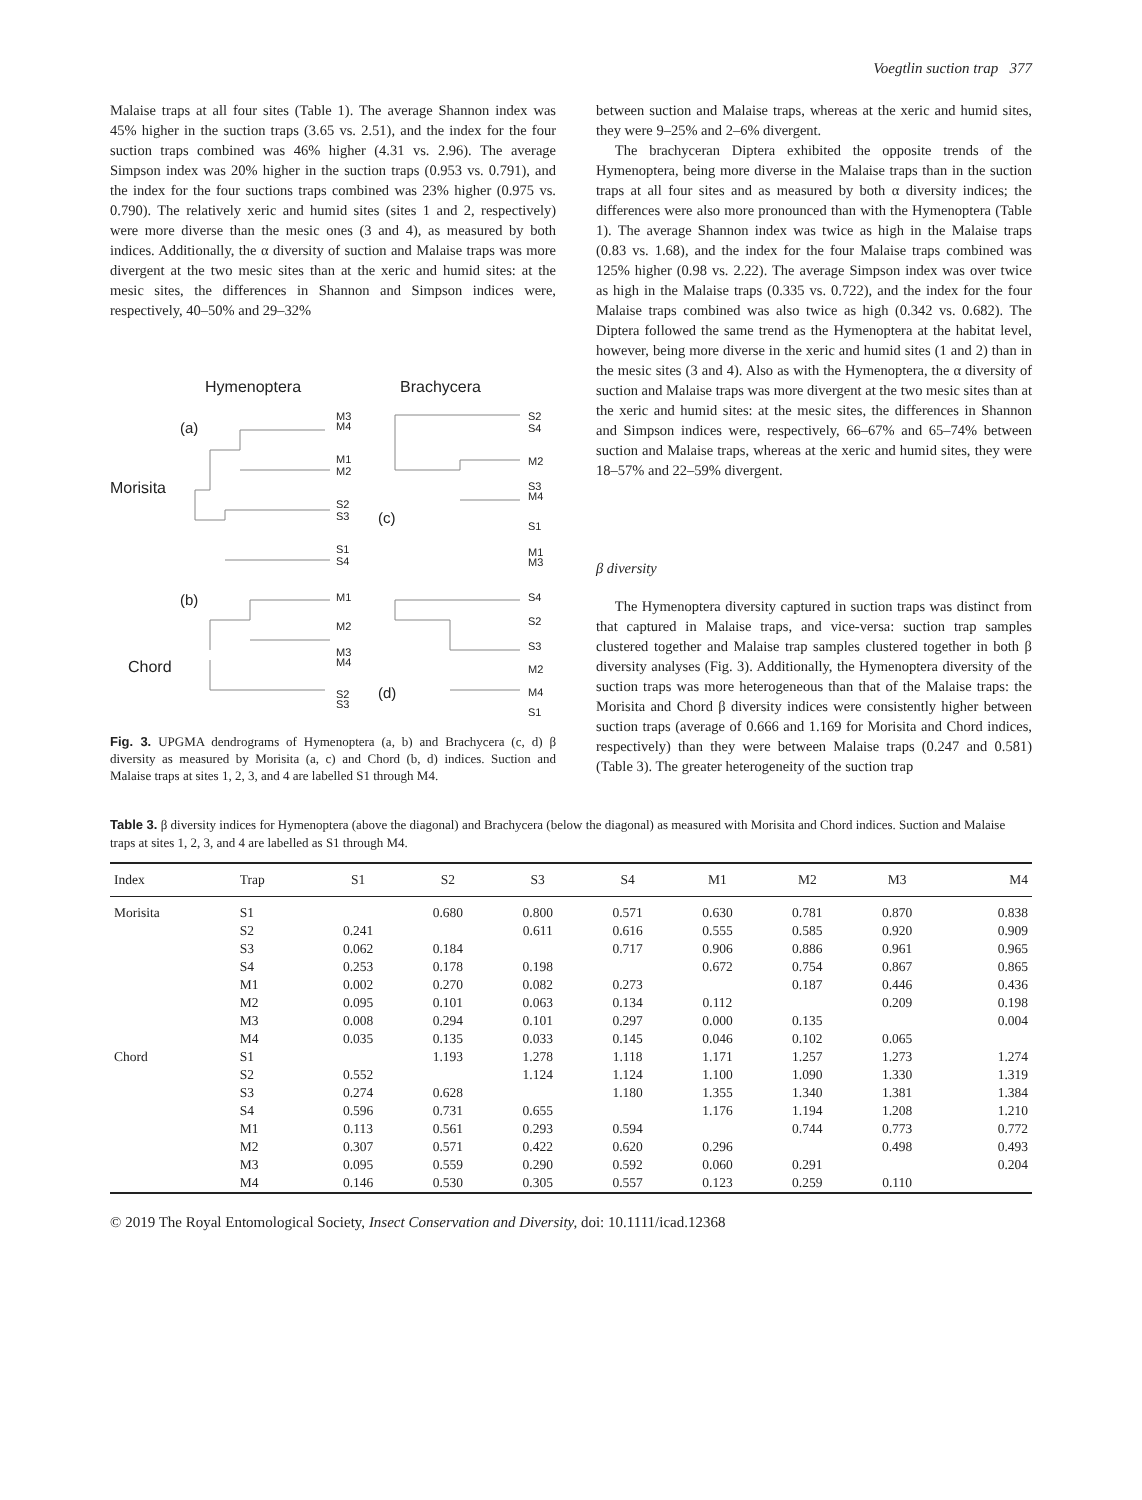Voegtlin suction trap 377
Malaise traps at all four sites (Table 1). The average Shannon index was 45% higher in the suction traps (3.65 vs. 2.51), and the index for the four suction traps combined was 46% higher (4.31 vs. 2.96). The average Simpson index was 20% higher in the suction traps (0.953 vs. 0.791), and the index for the four suctions traps combined was 23% higher (0.975 vs. 0.790). The relatively xeric and humid sites (sites 1 and 2, respectively) were more diverse than the mesic ones (3 and 4), as measured by both indices. Additionally, the α diversity of suction and Malaise traps was more divergent at the two mesic sites than at the xeric and humid sites: at the mesic sites, the differences in Shannon and Simpson indices were, respectively, 40–50% and 29–32%
Hymenoptera
Brachycera
(a)
Morisita
(b)
Chord
(c)
(d)
M3
M4
M1
M2
S2
S3
S1
S4
M1
M2
M3
M4
S2
S3
S2
S4
M2
S3
M4
S1
M1
M3
S4
S2
S3
M2
M4
S1
Fig. 3. UPGMA dendrograms of Hymenoptera (a, b) and Brachycera (c, d) β diversity as measured by Morisita (a, c) and Chord (b, d) indices. Suction and Malaise traps at sites 1, 2, 3, and 4 are labelled S1 through M4.
between suction and Malaise traps, whereas at the xeric and humid sites, they were 9–25% and 2–6% divergent.
The brachyceran Diptera exhibited the opposite trends of the Hymenoptera, being more diverse in the Malaise traps than in the suction traps at all four sites and as measured by both α diversity indices; the differences were also more pronounced than with the Hymenoptera (Table 1). The average Shannon index was twice as high in the Malaise traps (0.83 vs. 1.68), and the index for the four Malaise traps combined was 125% higher (0.98 vs. 2.22). The average Simpson index was over twice as high in the Malaise traps (0.335 vs. 0.722), and the index for the four Malaise traps combined was also twice as high (0.342 vs. 0.682). The Diptera followed the same trend as the Hymenoptera at the habitat level, however, being more diverse in the xeric and humid sites (1 and 2) than in the mesic sites (3 and 4). Also as with the Hymenoptera, the α diversity of suction and Malaise traps was more divergent at the two mesic sites than at the xeric and humid sites: at the mesic sites, the differences in Shannon and Simpson indices were, respectively, 66–67% and 65–74% between suction and Malaise traps, whereas at the xeric and humid sites, they were 18–57% and 22–59% divergent.
β diversity
The Hymenoptera diversity captured in suction traps was distinct from that captured in Malaise traps, and vice-versa: suction trap samples clustered together and Malaise trap samples clustered together in both β diversity analyses (Fig. 3). Additionally, the Hymenoptera diversity of the suction traps was more heterogeneous than that of the Malaise traps: the Morisita and Chord β diversity indices were consistently higher between suction traps (average of 0.666 and 1.169 for Morisita and Chord indices, respectively) than they were between Malaise traps (0.247 and 0.581) (Table 3). The greater heterogeneity of the suction trap
Table 3. β diversity indices for Hymenoptera (above the diagonal) and Brachycera (below the diagonal) as measured with Morisita and Chord indices. Suction and Malaise traps at sites 1, 2, 3, and 4 are labelled as S1 through M4.
| Index | Trap | S1 | S2 | S3 | S4 | M1 | M2 | M3 | M4 |
| --- | --- | --- | --- | --- | --- | --- | --- | --- | --- |
| Morisita | S1 | | 0.680 | 0.800 | 0.571 | 0.630 | 0.781 | 0.870 | 0.838 |
| | S2 | 0.241 | | 0.611 | 0.616 | 0.555 | 0.585 | 0.920 | 0.909 |
| | S3 | 0.062 | 0.184 | | 0.717 | 0.906 | 0.886 | 0.961 | 0.965 |
| | S4 | 0.253 | 0.178 | 0.198 | | 0.672 | 0.754 | 0.867 | 0.865 |
| | M1 | 0.002 | 0.270 | 0.082 | 0.273 | | 0.187 | 0.446 | 0.436 |
| | M2 | 0.095 | 0.101 | 0.063 | 0.134 | 0.112 | | 0.209 | 0.198 |
| | M3 | 0.008 | 0.294 | 0.101 | 0.297 | 0.000 | 0.135 | | 0.004 |
| | M4 | 0.035 | 0.135 | 0.033 | 0.145 | 0.046 | 0.102 | 0.065 | |
| Chord | S1 | | 1.193 | 1.278 | 1.118 | 1.171 | 1.257 | 1.273 | 1.274 |
| | S2 | 0.552 | | 1.124 | 1.124 | 1.100 | 1.090 | 1.330 | 1.319 |
| | S3 | 0.274 | 0.628 | | 1.180 | 1.355 | 1.340 | 1.381 | 1.384 |
| | S4 | 0.596 | 0.731 | 0.655 | | 1.176 | 1.194 | 1.208 | 1.210 |
| | M1 | 0.113 | 0.561 | 0.293 | 0.594 | | 0.744 | 0.773 | 0.772 |
| | M2 | 0.307 | 0.571 | 0.422 | 0.620 | 0.296 | | 0.498 | 0.493 |
| | M3 | 0.095 | 0.559 | 0.290 | 0.592 | 0.060 | 0.291 | | 0.204 |
| | M4 | 0.146 | 0.530 | 0.305 | 0.557 | 0.123 | 0.259 | 0.110 | |
© 2019 The Royal Entomological Society, Insect Conservation and Diversity, doi: 10.1111/icad.12368